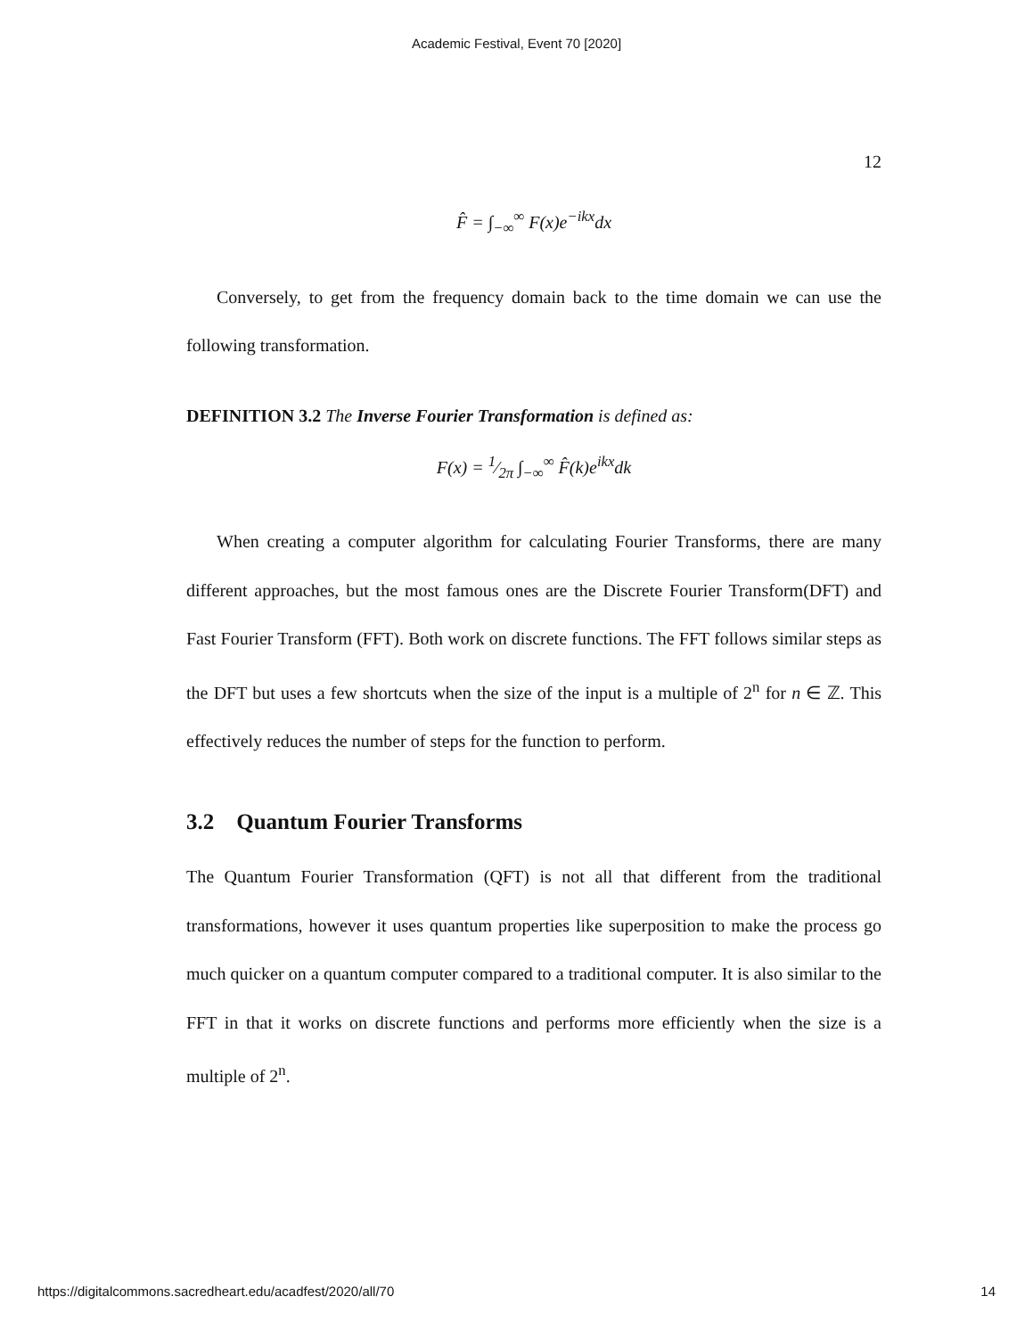Academic Festival, Event 70 [2020]
12
F̂ = ∫<sub>−∞</sub><sup>∞</sup> F(x)e<sup>−ikx</sup>dx
Conversely, to get from the frequency domain back to the time domain we can use the following transformation.
DEFINITION 3.2 The Inverse Fourier Transformation is defined as:
F(x) = 1⁄2π ∫<sub>−∞</sub><sup>∞</sup> F̂(k)e<sup>ikx</sup>dk
When creating a computer algorithm for calculating Fourier Transforms, there are many different approaches, but the most famous ones are the Discrete Fourier Transform(DFT) and Fast Fourier Transform (FFT). Both work on discrete functions. The FFT follows similar steps as the DFT but uses a few shortcuts when the size of the input is a multiple of 2<sup>n</sup> for n ∈ ℤ. This effectively reduces the number of steps for the function to perform.
3.2 Quantum Fourier Transforms
The Quantum Fourier Transformation (QFT) is not all that different from the traditional transformations, however it uses quantum properties like superposition to make the process go much quicker on a quantum computer compared to a traditional computer. It is also similar to the FFT in that it works on discrete functions and performs more efficiently when the size is a multiple of 2<sup>n</sup>.
https://digitalcommons.sacredheart.edu/acadfest/2020/all/70 14